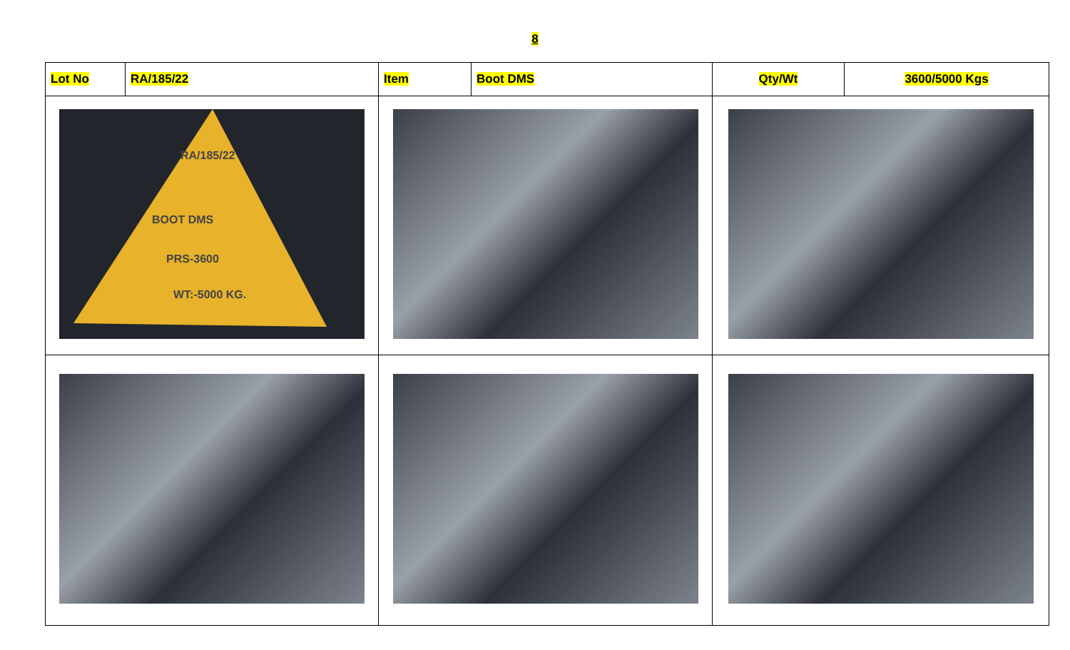8
| Lot No | RA/185/22 | Item | Boot DMS | Qty/Wt | 3600/5000 Kgs |
| RA/185/22 BOOT DMS PRS-3600 WT:-5000 KG. | | | | | |